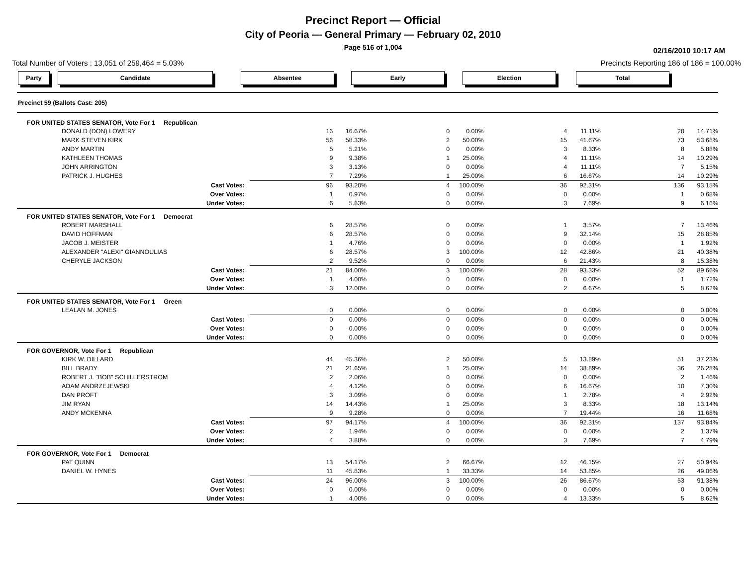Precinct Report — Official
City of Peoria — General Primary — February 02, 2010
Page 516 of 1,004
02/16/2010 10:17 AM
Total Number of Voters : 13,051 of 259,464 = 5.03% Precincts Reporting 186 of 186 = 100.00%
Party Candidate Absentee Early Election Total
| Precinct 59 (Ballots Cast: 205) | | | | | | | | | | | | |
| FOR UNITED STATES SENATOR, Vote For 1 Republican | | | | | | | | | | | | |
| DONALD (DON) LOWERY | | 16 | 16.67% | | 0 | 0.00% | | 4 | 11.11% | | 20 | 14.71% |
| MARK STEVEN KIRK | | 56 | 58.33% | | 2 | 50.00% | | 15 | 41.67% | | 73 | 53.68% |
| ANDY MARTIN | | 5 | 5.21% | | 0 | 0.00% | | 3 | 8.33% | | 8 | 5.88% |
| KATHLEEN THOMAS | | 9 | 9.38% | | 1 | 25.00% | | 4 | 11.11% | | 14 | 10.29% |
| JOHN ARRINGTON | | 3 | 3.13% | | 0 | 0.00% | | 4 | 11.11% | | 7 | 5.15% |
| PATRICK J. HUGHES | | 7 | 7.29% | | 1 | 25.00% | | 6 | 16.67% | | 14 | 10.29% |
| Cast Votes: | | 96 | 93.20% | | 4 | 100.00% | | 36 | 92.31% | | 136 | 93.15% |
| Over Votes: | | 1 | 0.97% | | 0 | 0.00% | | 0 | 0.00% | | 1 | 0.68% |
| Under Votes: | | 6 | 5.83% | | 0 | 0.00% | | 3 | 7.69% | | 9 | 6.16% |
| FOR UNITED STATES SENATOR, Vote For 1 Democrat | | | | | | | | | | | | |
| ROBERT MARSHALL | | 6 | 28.57% | | 0 | 0.00% | | 1 | 3.57% | | 7 | 13.46% |
| DAVID HOFFMAN | | 6 | 28.57% | | 0 | 0.00% | | 9 | 32.14% | | 15 | 28.85% |
| JACOB J. MEISTER | | 1 | 4.76% | | 0 | 0.00% | | 0 | 0.00% | | 1 | 1.92% |
| ALEXANDER "ALEXI" GIANNOULIAS | | 6 | 28.57% | | 3 | 100.00% | | 12 | 42.86% | | 21 | 40.38% |
| CHERYLE JACKSON | | 2 | 9.52% | | 0 | 0.00% | | 6 | 21.43% | | 8 | 15.38% |
| Cast Votes: | | 21 | 84.00% | | 3 | 100.00% | | 28 | 93.33% | | 52 | 89.66% |
| Over Votes: | | 1 | 4.00% | | 0 | 0.00% | | 0 | 0.00% | | 1 | 1.72% |
| Under Votes: | | 3 | 12.00% | | 0 | 0.00% | | 2 | 6.67% | | 5 | 8.62% |
| FOR UNITED STATES SENATOR, Vote For 1 Green | | | | | | | | | | | | |
| LEALAN M. JONES | | 0 | 0.00% | | 0 | 0.00% | | 0 | 0.00% | | 0 | 0.00% |
| Cast Votes: | | 0 | 0.00% | | 0 | 0.00% | | 0 | 0.00% | | 0 | 0.00% |
| Over Votes: | | 0 | 0.00% | | 0 | 0.00% | | 0 | 0.00% | | 0 | 0.00% |
| Under Votes: | | 0 | 0.00% | | 0 | 0.00% | | 0 | 0.00% | | 0 | 0.00% |
| FOR GOVERNOR, Vote For 1 Republican | | | | | | | | | | | | |
| KIRK W. DILLARD | | 44 | 45.36% | | 2 | 50.00% | | 5 | 13.89% | | 51 | 37.23% |
| BILL BRADY | | 21 | 21.65% | | 1 | 25.00% | | 14 | 38.89% | | 36 | 26.28% |
| ROBERT J. "BOB" SCHILLERSTROM | | 2 | 2.06% | | 0 | 0.00% | | 0 | 0.00% | | 2 | 1.46% |
| ADAM ANDRZEJEWSKI | | 4 | 4.12% | | 0 | 0.00% | | 6 | 16.67% | | 10 | 7.30% |
| DAN PROFT | | 3 | 3.09% | | 0 | 0.00% | | 1 | 2.78% | | 4 | 2.92% |
| JIM RYAN | | 14 | 14.43% | | 1 | 25.00% | | 3 | 8.33% | | 18 | 13.14% |
| ANDY MCKENNA | | 9 | 9.28% | | 0 | 0.00% | | 7 | 19.44% | | 16 | 11.68% |
| Cast Votes: | | 97 | 94.17% | | 4 | 100.00% | | 36 | 92.31% | | 137 | 93.84% |
| Over Votes: | | 2 | 1.94% | | 0 | 0.00% | | 0 | 0.00% | | 2 | 1.37% |
| Under Votes: | | 4 | 3.88% | | 0 | 0.00% | | 3 | 7.69% | | 7 | 4.79% |
| FOR GOVERNOR, Vote For 1 Democrat | | | | | | | | | | | | |
| PAT QUINN | | 13 | 54.17% | | 2 | 66.67% | | 12 | 46.15% | | 27 | 50.94% |
| DANIEL W. HYNES | | 11 | 45.83% | | 1 | 33.33% | | 14 | 53.85% | | 26 | 49.06% |
| Cast Votes: | | 24 | 96.00% | | 3 | 100.00% | | 26 | 86.67% | | 53 | 91.38% |
| Over Votes: | | 0 | 0.00% | | 0 | 0.00% | | 0 | 0.00% | | 0 | 0.00% |
| Under Votes: | | 1 | 4.00% | | 0 | 0.00% | | 4 | 13.33% | | 5 | 8.62% |